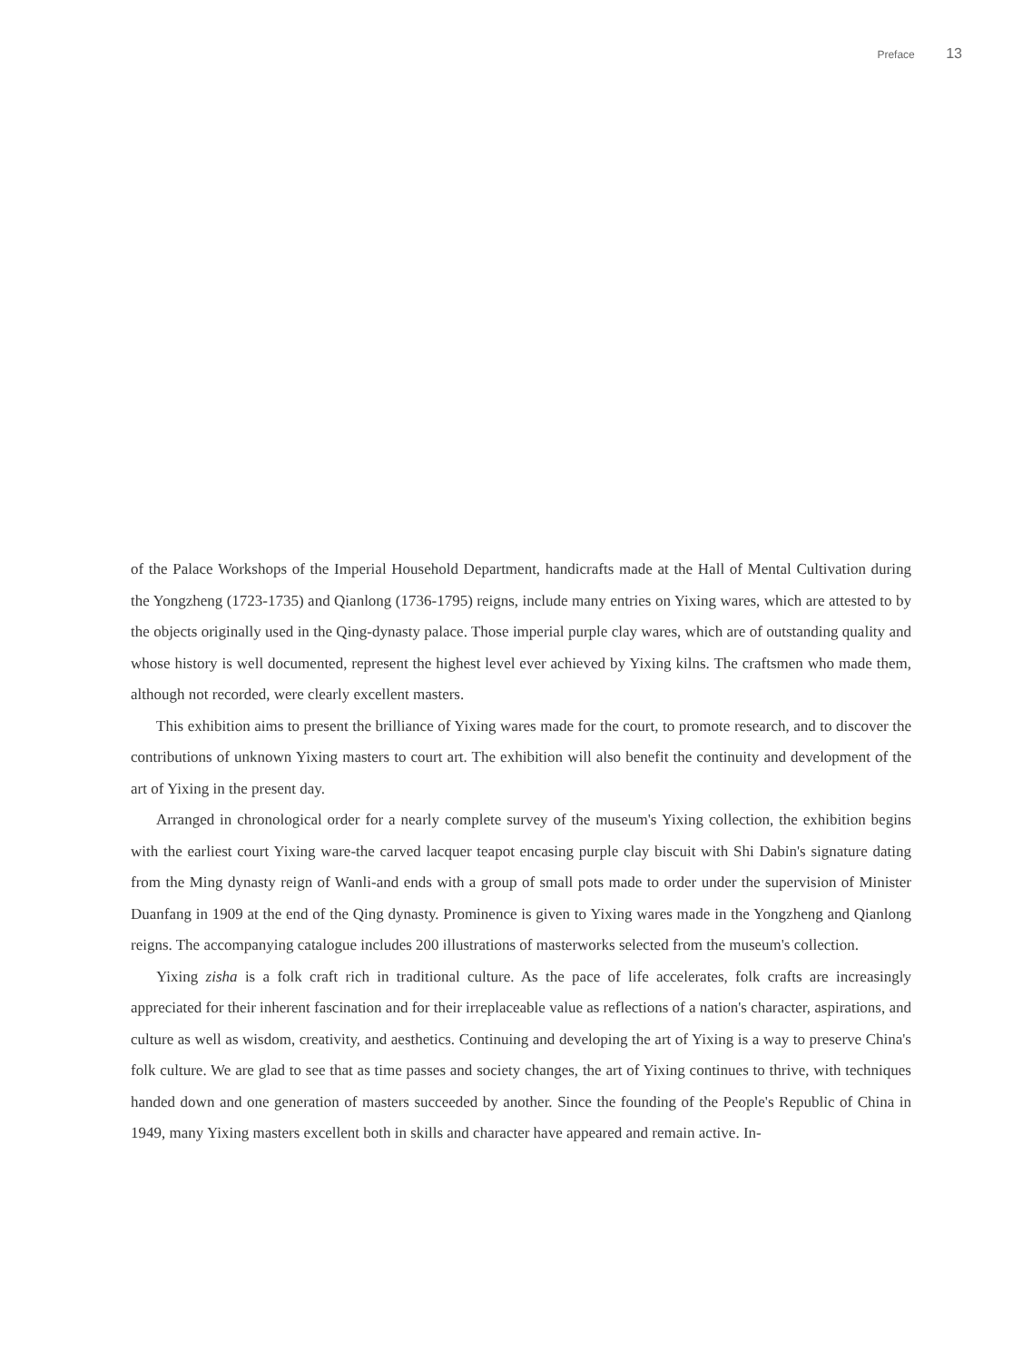Preface 13
of the Palace Workshops of the Imperial Household Department, handicrafts made at the Hall of Mental Cultivation during the Yongzheng (1723-1735) and Qianlong (1736-1795) reigns, include many entries on Yixing wares, which are attested to by the objects originally used in the Qing-dynasty palace. Those imperial purple clay wares, which are of outstanding quality and whose history is well documented, represent the highest level ever achieved by Yixing kilns. The craftsmen who made them, although not recorded, were clearly excellent masters.
This exhibition aims to present the brilliance of Yixing wares made for the court, to promote research, and to discover the contributions of unknown Yixing masters to court art. The exhibition will also benefit the continuity and development of the art of Yixing in the present day.
Arranged in chronological order for a nearly complete survey of the museum's Yixing collection, the exhibition begins with the earliest court Yixing ware-the carved lacquer teapot encasing purple clay biscuit with Shi Dabin's signature dating from the Ming dynasty reign of Wanli-and ends with a group of small pots made to order under the supervision of Minister Duanfang in 1909 at the end of the Qing dynasty. Prominence is given to Yixing wares made in the Yongzheng and Qianlong reigns. The accompanying catalogue includes 200 illustrations of masterworks selected from the museum's collection.
Yixing zisha is a folk craft rich in traditional culture. As the pace of life accelerates, folk crafts are increasingly appreciated for their inherent fascination and for their irreplaceable value as reflections of a nation's character, aspirations, and culture as well as wisdom, creativity, and aesthetics. Continuing and developing the art of Yixing is a way to preserve China's folk culture. We are glad to see that as time passes and society changes, the art of Yixing continues to thrive, with techniques handed down and one generation of masters succeeded by another. Since the founding of the People's Republic of China in 1949, many Yixing masters excellent both in skills and character have appeared and remain active. In-